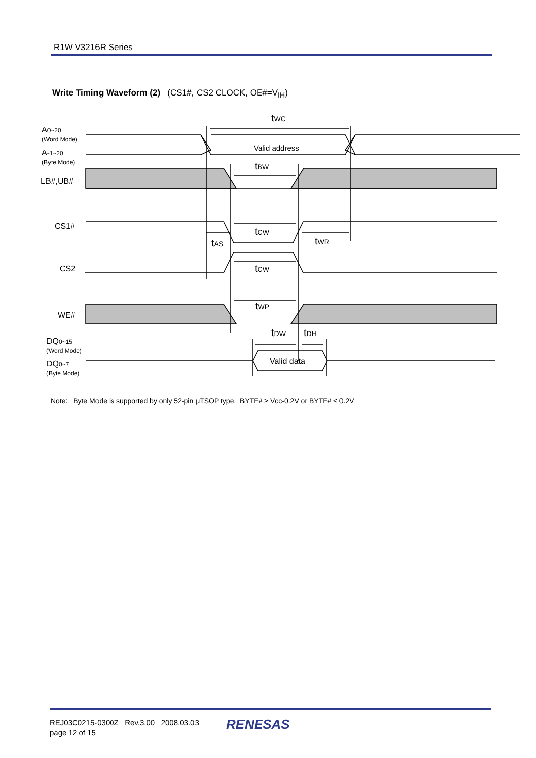R1W V3216R Series
Write Timing Waveform (2) (CS1#, CS2 CLOCK, OE#=V<sub>IH</sub>)
tWC
Valid address
tBW
tCW
tAS
tWR
tCW
tWP
tDW
tDH
Valid data
A0~20
(Word Mode)
A-1~20
(Byte Mode)
LB#,UB#
CS1#
CS2
WE#
DQ0~15
(Word Mode)
DQ0~7
(Byte Mode)
Note: Byte Mode is supported by only 52-pin μTSOP type. BYTE# ≥ Vcc-0.2V or BYTE# ≤ 0.2V
REJ03C0215-0300Z Rev.3.00 2008.03.03
page 12 of 15
RENESAS